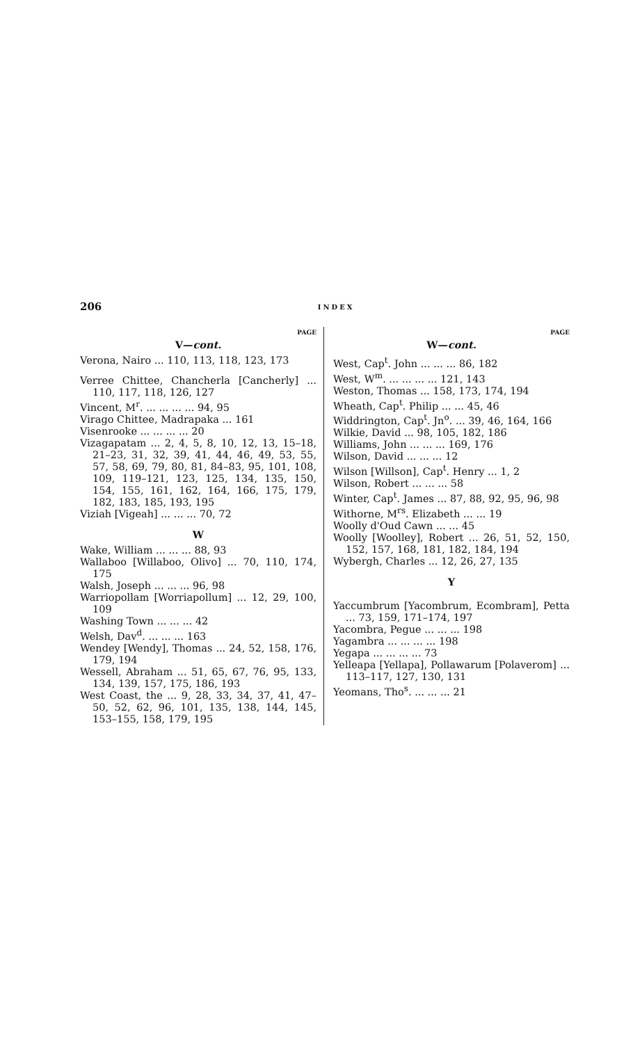206 INDEX
PAGE
V—cont.
Verona, Nairo ... 110, 113, 118, 123, 173
Verree Chittee, Chancherla [Cancherly] ... 110, 117, 118, 126, 127
Vincent, M<sup>r</sup>. ... ... ... ... 94, 95
Virago Chittee, Madrapaka ... 161
Visenrooke ... ... ... ... 20
Vizagapatam ... 2, 4, 5, 8, 10, 12, 13, 15–18, 21–23, 31, 32, 39, 41, 44, 46, 49, 53, 55, 57, 58, 69, 79, 80, 81, 84–83, 95, 101, 108, 109, 119–121, 123, 125, 134, 135, 150, 154, 155, 161, 162, 164, 166, 175, 179, 182, 183, 185, 193, 195
Viziah [Vigeah] ... ... ... 70, 72
W
Wake, William ... ... ... 88, 93
Wallaboo [Willaboo, Olivo] ... 70, 110, 174, 175
Walsh, Joseph ... ... ... 96, 98
Warriopollam [Worriapollum] ... 12, 29, 100, 109
Washing Town ... ... ... 42
Welsh, Dav<sup>d</sup>. ... ... ... 163
Wendey [Wendy], Thomas ... 24, 52, 158, 176, 179, 194
Wessell, Abraham ... 51, 65, 67, 76, 95, 133, 134, 139, 157, 175, 186, 193
West Coast, the ... 9, 28, 33, 34, 37, 41, 47–50, 52, 62, 96, 101, 135, 138, 144, 145, 153–155, 158, 179, 195
PAGE
W—cont.
West, Cap<sup>t</sup>. John ... ... ... 86, 182
West, W<sup>m</sup>. ... ... ... ... 121, 143
Weston, Thomas ... 158, 173, 174, 194
Wheath, Cap<sup>t</sup>. Philip ... ... 45, 46
Widdrington, Cap<sup>t</sup>. Jn<sup>o</sup>. ... 39, 46, 164, 166
Wilkie, David ... 98, 105, 182, 186
Williams, John ... ... ... 169, 176
Wilson, David ... ... ... 12
Wilson [Willson], Cap<sup>t</sup>. Henry ... 1, 2
Wilson, Robert ... ... ... 58
Winter, Cap<sup>t</sup>. James ... 87, 88, 92, 95, 96, 98
Withorne, M<sup>rs</sup>. Elizabeth ... ... 19
Woolly d'Oud Cawn ... ... 45
Woolly [Woolley], Robert ... 26, 51, 52, 150, 152, 157, 168, 181, 182, 184, 194
Wybergh, Charles ... 12, 26, 27, 135
Y
Yaccumbrum [Yacombrum, Ecombram], Petta ... 73, 159, 171–174, 197
Yacombra, Pegue ... ... ... 198
Yagambra ... ... ... ... 198
Yegapa ... ... ... ... 73
Yelleapa [Yellapa], Pollawarum [Polaverom] ... 113–117, 127, 130, 131
Yeomans, Tho<sup>s</sup>. ... ... ... 21